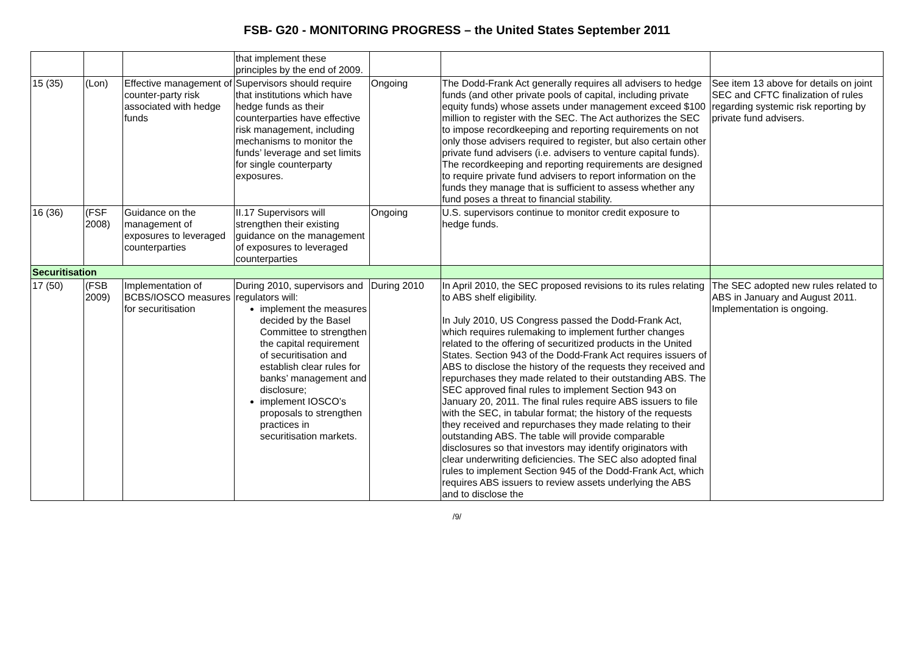FSB- G20 - MONITORING PROGRESS – the United States September 2011
| | | | that implement these principles by the end of 2009. | | | |
| 15 (35) | (Lon) | Effective management of counter-party risk associated with hedge funds | Supervisors should require that institutions which have hedge funds as their counterparties have effective risk management, including mechanisms to monitor the funds’ leverage and set limits for single counterparty exposures. | Ongoing | The Dodd-Frank Act generally requires all advisers to hedge funds (and other private pools of capital, including private equity funds) whose assets under management exceed $100 million to register with the SEC. The Act authorizes the SEC to impose recordkeeping and reporting requirements on not only those advisers required to register, but also certain other private fund advisers (i.e. advisers to venture capital funds). The recordkeeping and reporting requirements are designed to require private fund advisers to report information on the funds they manage that is sufficient to assess whether any fund poses a threat to financial stability. | See item 13 above for details on joint SEC and CFTC finalization of rules regarding systemic risk reporting by private fund advisers. |
| 16 (36) | (FSF 2008) | Guidance on the management of exposures to leveraged counterparties | II.17 Supervisors will strengthen their existing guidance on the management of exposures to leveraged counterparties | Ongoing | U.S. supervisors continue to monitor credit exposure to hedge funds. | |
| Securitisation | | | | | | |
| 17 (50) | (FSB 2009) | Implementation of BCBS/IOSCO measures for securitisation | During 2010, supervisors and regulators will: implement the measures decided by the Basel Committee to strengthen the capital requirement of securitisation and establish clear rules for banks’ management and disclosure; implement IOSCO’s proposals to strengthen practices in securitisation markets. | During 2010 | In April 2010, the SEC proposed revisions to its rules relating to ABS shelf eligibility. In July 2010, US Congress passed the Dodd-Frank Act, which requires rulemaking to implement further changes related to the offering of securitized products in the United States. Section 943 of the Dodd-Frank Act requires issuers of ABS to disclose the history of the requests they received and repurchases they made related to their outstanding ABS. The SEC approved final rules to implement Section 943 on January 20, 2011. The final rules require ABS issuers to file with the SEC, in tabular format; the history of the requests they received and repurchases they made relating to their outstanding ABS. The table will provide comparable disclosures so that investors may identify originators with clear underwriting deficiencies. The SEC also adopted final rules to implement Section 945 of the Dodd-Frank Act, which requires ABS issuers to review assets underlying the ABS and to disclose the | The SEC adopted new rules related to ABS in January and August 2011. Implementation is ongoing. |
/9/